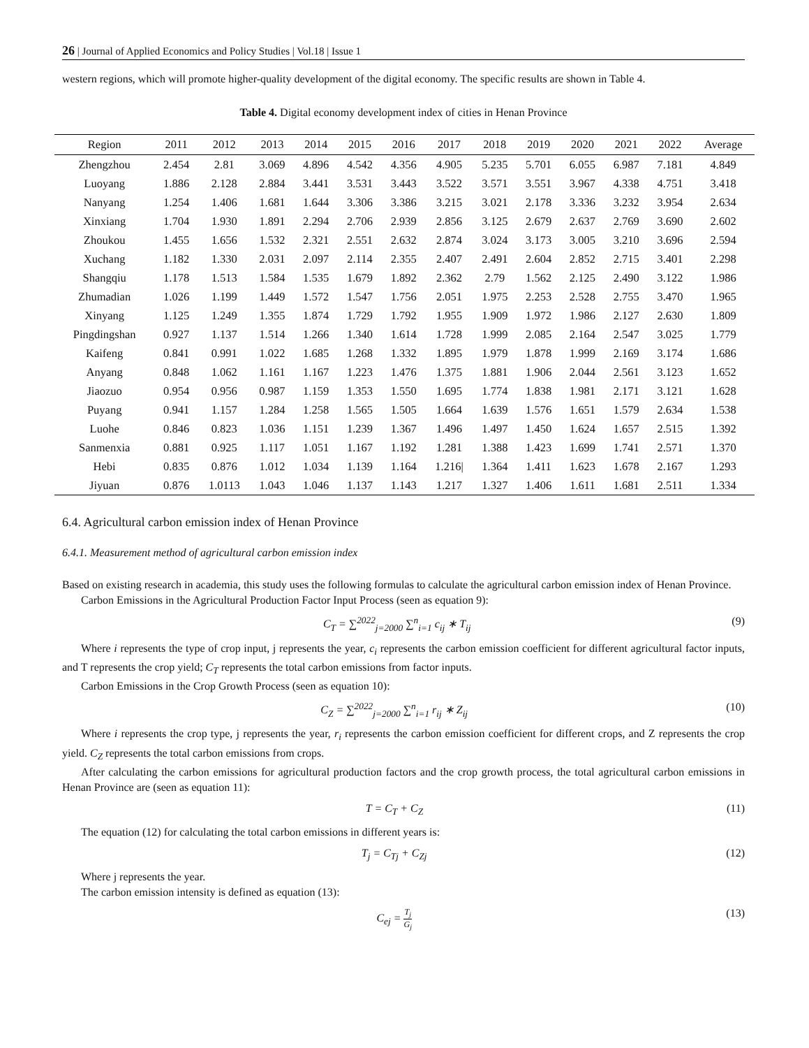26 | Journal of Applied Economics and Policy Studies | Vol.18 | Issue 1
western regions, which will promote higher-quality development of the digital economy. The specific results are shown in Table 4.
Table 4. Digital economy development index of cities in Henan Province
| Region | 2011 | 2012 | 2013 | 2014 | 2015 | 2016 | 2017 | 2018 | 2019 | 2020 | 2021 | 2022 | Average |
| --- | --- | --- | --- | --- | --- | --- | --- | --- | --- | --- | --- | --- | --- |
| Zhengzhou | 2.454 | 2.81 | 3.069 | 4.896 | 4.542 | 4.356 | 4.905 | 5.235 | 5.701 | 6.055 | 6.987 | 7.181 | 4.849 |
| Luoyang | 1.886 | 2.128 | 2.884 | 3.441 | 3.531 | 3.443 | 3.522 | 3.571 | 3.551 | 3.967 | 4.338 | 4.751 | 3.418 |
| Nanyang | 1.254 | 1.406 | 1.681 | 1.644 | 3.306 | 3.386 | 3.215 | 3.021 | 2.178 | 3.336 | 3.232 | 3.954 | 2.634 |
| Xinxiang | 1.704 | 1.930 | 1.891 | 2.294 | 2.706 | 2.939 | 2.856 | 3.125 | 2.679 | 2.637 | 2.769 | 3.690 | 2.602 |
| Zhoukou | 1.455 | 1.656 | 1.532 | 2.321 | 2.551 | 2.632 | 2.874 | 3.024 | 3.173 | 3.005 | 3.210 | 3.696 | 2.594 |
| Xuchang | 1.182 | 1.330 | 2.031 | 2.097 | 2.114 | 2.355 | 2.407 | 2.491 | 2.604 | 2.852 | 2.715 | 3.401 | 2.298 |
| Shangqiu | 1.178 | 1.513 | 1.584 | 1.535 | 1.679 | 1.892 | 2.362 | 2.79 | 1.562 | 2.125 | 2.490 | 3.122 | 1.986 |
| Zhumadian | 1.026 | 1.199 | 1.449 | 1.572 | 1.547 | 1.756 | 2.051 | 1.975 | 2.253 | 2.528 | 2.755 | 3.470 | 1.965 |
| Xinyang | 1.125 | 1.249 | 1.355 | 1.874 | 1.729 | 1.792 | 1.955 | 1.909 | 1.972 | 1.986 | 2.127 | 2.630 | 1.809 |
| Pingdingshan | 0.927 | 1.137 | 1.514 | 1.266 | 1.340 | 1.614 | 1.728 | 1.999 | 2.085 | 2.164 | 2.547 | 3.025 | 1.779 |
| Kaifeng | 0.841 | 0.991 | 1.022 | 1.685 | 1.268 | 1.332 | 1.895 | 1.979 | 1.878 | 1.999 | 2.169 | 3.174 | 1.686 |
| Anyang | 0.848 | 1.062 | 1.161 | 1.167 | 1.223 | 1.476 | 1.375 | 1.881 | 1.906 | 2.044 | 2.561 | 3.123 | 1.652 |
| Jiaozuo | 0.954 | 0.956 | 0.987 | 1.159 | 1.353 | 1.550 | 1.695 | 1.774 | 1.838 | 1.981 | 2.171 | 3.121 | 1.628 |
| Puyang | 0.941 | 1.157 | 1.284 | 1.258 | 1.565 | 1.505 | 1.664 | 1.639 | 1.576 | 1.651 | 1.579 | 2.634 | 1.538 |
| Luohe | 0.846 | 0.823 | 1.036 | 1.151 | 1.239 | 1.367 | 1.496 | 1.497 | 1.450 | 1.624 | 1.657 | 2.515 | 1.392 |
| Sanmenxia | 0.881 | 0.925 | 1.117 | 1.051 | 1.167 | 1.192 | 1.281 | 1.388 | 1.423 | 1.699 | 1.741 | 2.571 | 1.370 |
| Hebi | 0.835 | 0.876 | 1.012 | 1.034 | 1.139 | 1.164 | 1.216/ | 1.364 | 1.411 | 1.623 | 1.678 | 2.167 | 1.293 |
| Jiyuan | 0.876 | 1.0113 | 1.043 | 1.046 | 1.137 | 1.143 | 1.217 | 1.327 | 1.406 | 1.611 | 1.681 | 2.511 | 1.334 |
6.4. Agricultural carbon emission index of Henan Province
6.4.1. Measurement method of agricultural carbon emission index
Based on existing research in academia, this study uses the following formulas to calculate the agricultural carbon emission index of Henan Province.
Carbon Emissions in the Agricultural Production Factor Input Process (seen as equation 9):
C<sub>T</sub> = ∑<sup>2022</sup><sub>j=2000</sub> ∑<sup>n</sup><sub>i=1</sub> c<sub>ij</sub> ∗ T<sub>ij</sub> (9)
Where i represents the type of crop input, j represents the year, c<sub>i</sub> represents the carbon emission coefficient for different agricultural factor inputs, and T represents the crop yield; C<sub>T</sub> represents the total carbon emissions from factor inputs.
Carbon Emissions in the Crop Growth Process (seen as equation 10):
C<sub>Z</sub> = ∑<sup>2022</sup><sub>j=2000</sub> ∑<sup>n</sup><sub>i=1</sub> r<sub>ij</sub> ∗ Z<sub>ij</sub> (10)
Where i represents the crop type, j represents the year, r<sub>i</sub> represents the carbon emission coefficient for different crops, and Z represents the crop yield. C<sub>Z</sub> represents the total carbon emissions from crops.
After calculating the carbon emissions for agricultural production factors and the crop growth process, the total agricultural carbon emissions in Henan Province are (seen as equation 11):
T = C<sub>T</sub> + C<sub>Z</sub> (11)
The equation (12) for calculating the total carbon emissions in different years is:
T<sub>j</sub> = C<sub>Tj</sub> + C<sub>Zj</sub> (12)
Where j represents the year.
The carbon emission intensity is defined as equation (13):
C<sub>ej</sub> = T<sub>j</sub> G<sub>j</sub> (13)